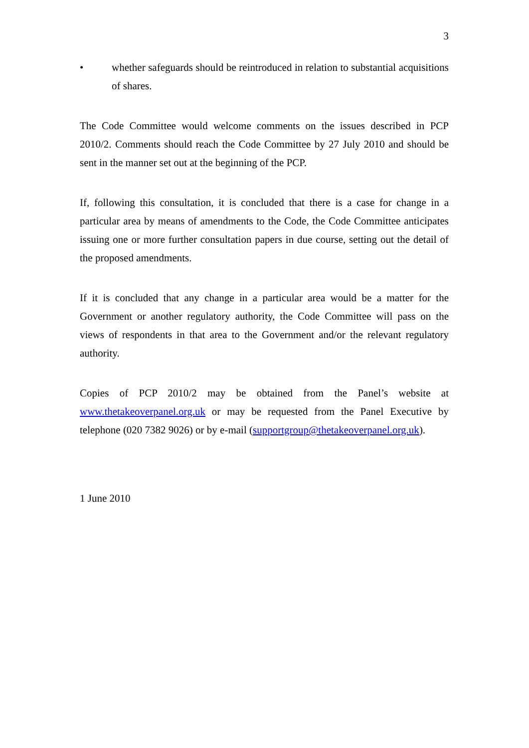3
• whether safeguards should be reintroduced in relation to substantial acquisitions of shares.
The Code Committee would welcome comments on the issues described in PCP 2010/2. Comments should reach the Code Committee by 27 July 2010 and should be sent in the manner set out at the beginning of the PCP.
If, following this consultation, it is concluded that there is a case for change in a particular area by means of amendments to the Code, the Code Committee anticipates issuing one or more further consultation papers in due course, setting out the detail of the proposed amendments.
If it is concluded that any change in a particular area would be a matter for the Government or another regulatory authority, the Code Committee will pass on the views of respondents in that area to the Government and/or the relevant regulatory authority.
Copies of PCP 2010/2 may be obtained from the Panel’s website at www.thetakeoverpanel.org.uk or may be requested from the Panel Executive by telephone (020 7382 9026) or by e-mail (supportgroup@thetakeoverpanel.org.uk).
1 June 2010